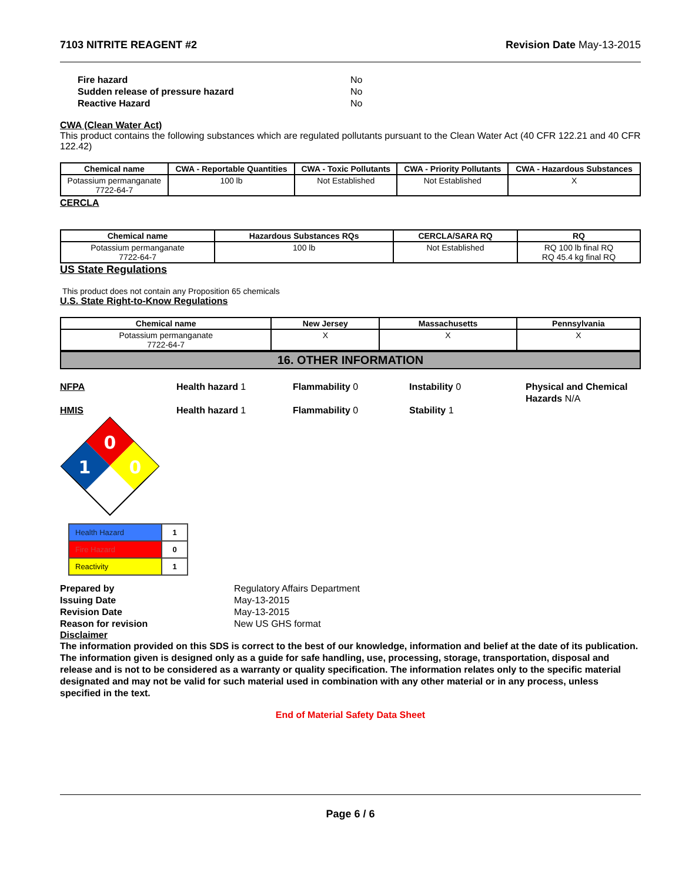7103 NITRITE REAGENT #2 Revision Date May-13-2015
Fire hazard No Sudden release of pressure hazard No Reactive Hazard No
CWA (Clean Water Act)
This product contains the following substances which are regulated pollutants pursuant to the Clean Water Act (40 CFR 122.21 and 40 CFR 122.42)
| Chemical name | CWA - Reportable Quantities | CWA - Toxic Pollutants | CWA - Priority Pollutants | CWA - Hazardous Substances |
| --- | --- | --- | --- | --- |
| Potassium permanganate 7722-64-7 | 100 lb | Not Established | Not Established | X |
CERCLA
| Chemical name | Hazardous Substances RQs | CERCLA/SARA RQ | RQ |
| --- | --- | --- | --- |
| Potassium permanganate 7722-64-7 | 100 lb | Not Established | RQ 100 lb final RQ RQ 45.4 kg final RQ |
US State Regulations
This product does not contain any Proposition 65 chemicals
U.S. State Right-to-Know Regulations
| Chemical name | New Jersey | Massachusetts | Pennsylvania |
| --- | --- | --- | --- |
| Potassium permanganate 7722-64-7 | X | X | X |
16. OTHER INFORMATION
NFPA Health hazard 1 Flammability 0 Instability 0 Physical and Chemical Hazards N/A
HMIS Health hazard 1 Flammability 0 Stability 1
0
1
0
| Health Hazard | 1 |
| Fire Hazard | 0 |
| Reactivity | 1 |
Prepared by Regulatory Affairs Department Issuing Date May-13-2015 Revision Date May-13-2015 Reason for revision New US GHS format
Disclaimer
The information provided on this SDS is correct to the best of our knowledge, information and belief at the date of its publication. The information given is designed only as a guide for safe handling, use, processing, storage, transportation, disposal and release and is not to be considered as a warranty or quality specification. The information relates only to the specific material designated and may not be valid for such material used in combination with any other material or in any process, unless specified in the text.
End of Material Safety Data Sheet
Page 6 / 6